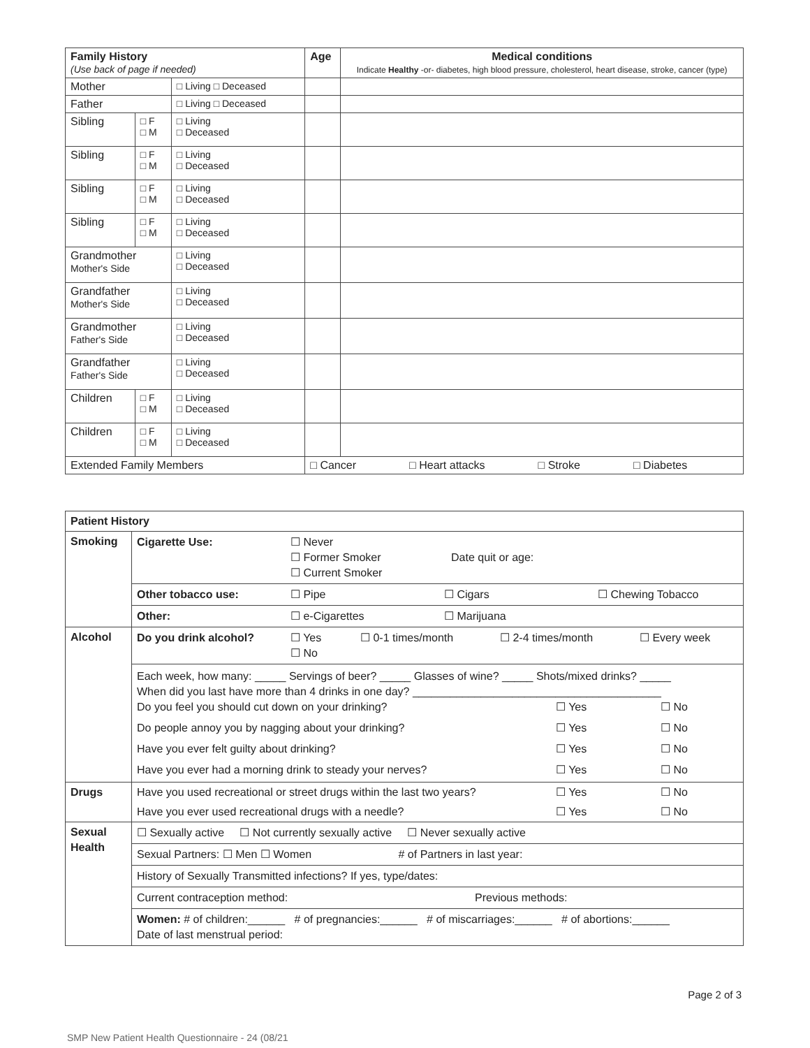| Family History (Use back of page if needed) | | | Age | Medical conditions Indicate Healthy -or- diabetes, high blood pressure, cholesterol, heart disease, stroke, cancer (type) |
| --- | --- | --- | --- | --- |
| Mother | | □ Living □ Deceased | | |
| Father | | □ Living □ Deceased | | |
| Sibling | □ F □ M | □ Living □ Deceased | | |
| Sibling | □ F □ M | □ Living □ Deceased | | |
| Sibling | □ F □ M | □ Living □ Deceased | | |
| Sibling | □ F □ M | □ Living □ Deceased | | |
| Grandmother Mother's Side | | □ Living □ Deceased | | |
| Grandfather Mother's Side | | □ Living □ Deceased | | |
| Grandmother Father's Side | | □ Living □ Deceased | | |
| Grandfather Father's Side | | □ Living □ Deceased | | |
| Children | □ F □ M | □ Living □ Deceased | | |
| Children | □ F □ M | □ Living □ Deceased | | |
| Extended Family Members | | | □ Cancer □ Heart attacks □ Stroke □ Diabetes | |
| Patient History | |
| Smoking | Cigarette Use: ☐ Never ☐ Former Smoker Date quit or age: ☐ Current Smoker Other tobacco use: ☐ Pipe ☐ Cigars ☐ Chewing Tobacco Other: ☐ e-Cigarettes ☐ Marijuana |
| Alcohol | Do you drink alcohol? ☐ Yes ☐ No ☐ 0-1 times/month ☐ 2-4 times/month ☐ Every week Each week, how many: _____ Servings of beer? _____ Glasses of wine? _____ Shots/mixed drinks? _____ When did you last have more than 4 drinks in one day? ________________________________________ Do you feel you should cut down on your drinking? ☐ Yes ☐ No Do people annoy you by nagging about your drinking? ☐ Yes ☐ No Have you ever felt guilty about drinking? ☐ Yes ☐ No Have you ever had a morning drink to steady your nerves? ☐ Yes ☐ No |
| Drugs | Have you used recreational or street drugs within the last two years? ☐ Yes ☐ No Have you ever used recreational drugs with a needle? ☐ Yes ☐ No |
| Sexual Health | ☐ Sexually active ☐ Not currently sexually active ☐ Never sexually active Sexual Partners: ☐ Men ☐ Women # of Partners in last year: History of Sexually Transmitted infections? If yes, type/dates: Current contraception method: Previous methods: Women: # of children:______ # of pregnancies:______ # of miscarriages:______ # of abortions:______ Date of last menstrual period: |
Page 2 of 3
SMP New Patient Health Questionnaire - 24 (08/21